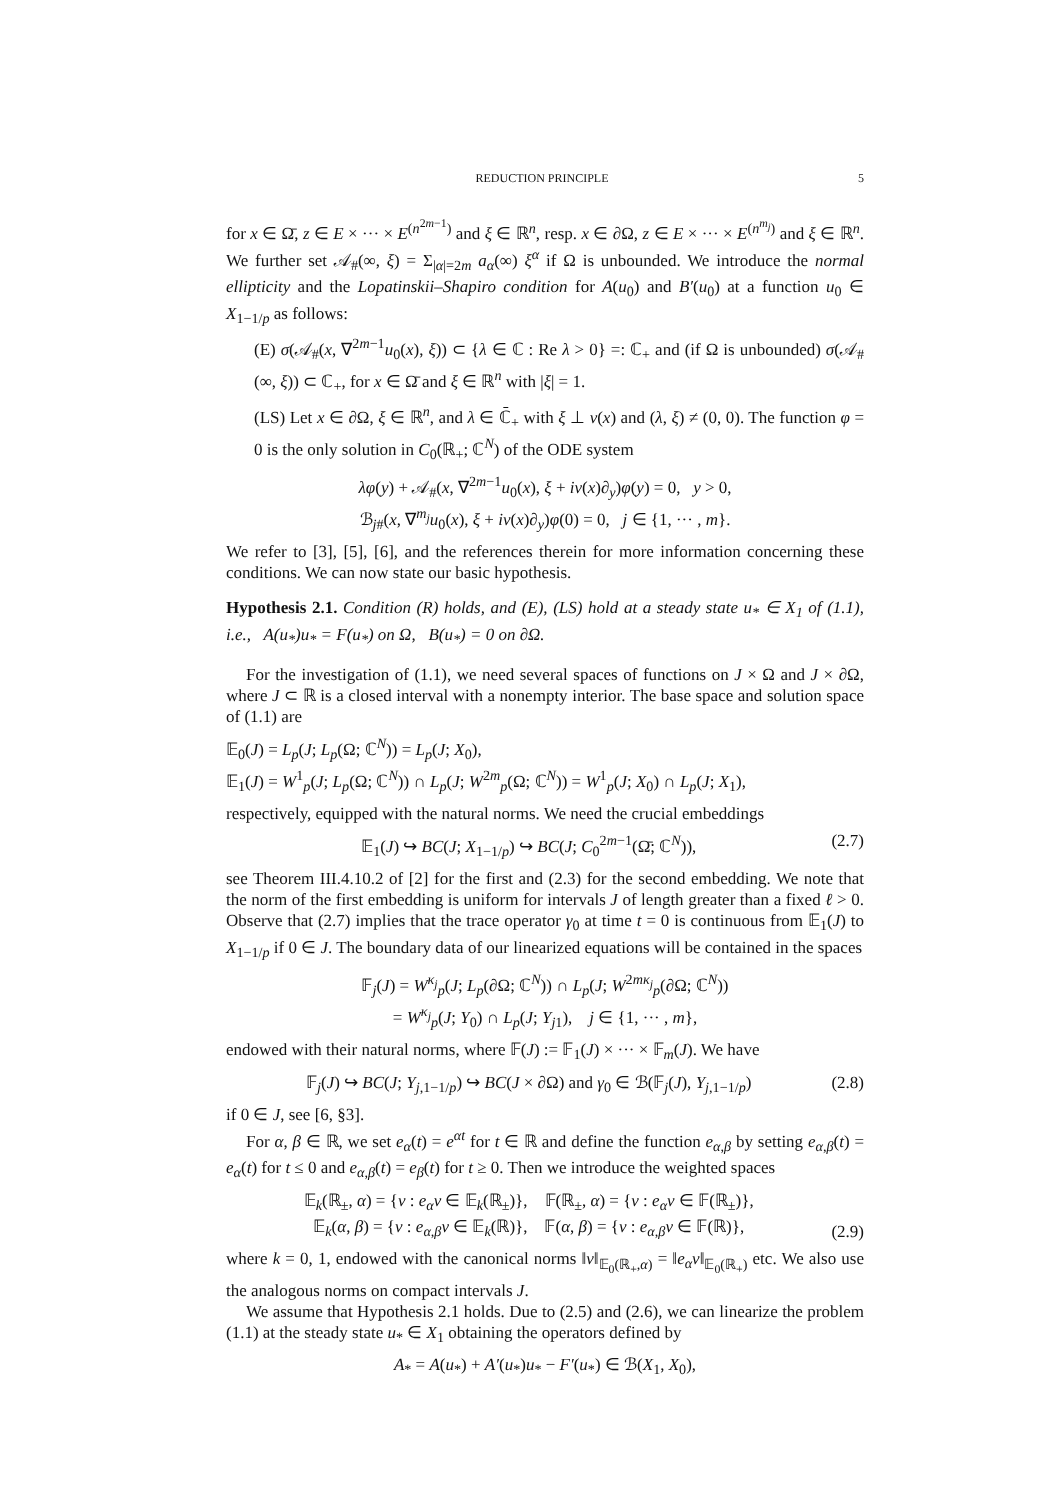REDUCTION PRINCIPLE 5
for x ∈ Ω̄, z ∈ E × ··· × E<sup>(n<sup>2m−1</sup>)</sup> and ξ ∈ ℝ<sup>n</sup>, resp. x ∈ ∂Ω, z ∈ E × ··· × E<sup>(n<sup>m<sub>j</sub></sup>)</sup> and ξ ∈ ℝ<sup>n</sup>. We further set 𝒜<sub>#</sub>(∞, ξ) = Σ<sub>|α|=2m</sub> a<sub>α</sub>(∞) ξ<sup>α</sup> if Ω is unbounded. We introduce the normal ellipticity and the Lopatinskii–Shapiro condition for A(u<sub>0</sub>) and B′(u<sub>0</sub>) at a function u<sub>0</sub> ∈ X<sub>1−1/p</sub> as follows:
(E) σ(𝒜<sub>#</sub>(x, ∇<sup>2m−1</sup>u<sub>0</sub>(x), ξ)) ⊂ {λ ∈ ℂ : Re λ > 0} =: ℂ<sub>+</sub> and (if Ω is unbounded) σ(𝒜<sub>#</sub>(∞, ξ)) ⊂ ℂ<sub>+</sub>, for x ∈ Ω̄ and ξ ∈ ℝ<sup>n</sup> with |ξ| = 1.
(LS) Let x ∈ ∂Ω, ξ ∈ ℝ<sup>n</sup>, and λ ∈ ℂ̄<sub>+</sub> with ξ ⊥ ν(x) and (λ, ξ) ≠ (0, 0). The function φ = 0 is the only solution in C<sub>0</sub>(ℝ<sub>+</sub>; ℂ<sup>N</sup>) of the ODE system
λφ(y) + 𝒜<sub>#</sub>(x, ∇<sup>2m−1</sup>u<sub>0</sub>(x), ξ + iν(x)∂<sub>y</sub>)φ(y) = 0, y > 0,
ℬ<sub>j#</sub>(x, ∇<sup>m<sub>j</sub></sup>u<sub>0</sub>(x), ξ + iν(x)∂<sub>y</sub>)φ(0) = 0, j ∈ {1, ··· , m}.
We refer to [3], [5], [6], and the references therein for more information concerning these conditions. We can now state our basic hypothesis.
Hypothesis 2.1. Condition (R) holds, and (E), (LS) hold at a steady state u<sub>*</sub> ∈ X<sub>1</sub> of (1.1), i.e., A(u<sub>*</sub>)u<sub>*</sub> = F(u<sub>*</sub>) on Ω, B(u<sub>*</sub>) = 0 on ∂Ω.
For the investigation of (1.1), we need several spaces of functions on J × Ω and J × ∂Ω, where J ⊂ ℝ is a closed interval with a nonempty interior. The base space and solution space of (1.1) are
𝔼<sub>0</sub>(J) = L<sub>p</sub>(J; L<sub>p</sub>(Ω; ℂ<sup>N</sup>)) = L<sub>p</sub>(J; X<sub>0</sub>),
𝔼<sub>1</sub>(J) = W<sup>1</sup><sub>p</sub>(J; L<sub>p</sub>(Ω; ℂ<sup>N</sup>)) ∩ L<sub>p</sub>(J; W<sup>2m</sup><sub>p</sub>(Ω; ℂ<sup>N</sup>)) = W<sup>1</sup><sub>p</sub>(J; X<sub>0</sub>) ∩ L<sub>p</sub>(J; X<sub>1</sub>),
respectively, equipped with the natural norms. We need the crucial embeddings
𝔼<sub>1</sub>(J) ↪ BC(J; X<sub>1−1/p</sub>) ↪ BC(J; C<sub>0</sub><sup>2m−1</sup>(Ω̄; ℂ<sup>N</sup>)), (2.7)
see Theorem III.4.10.2 of [2] for the first and (2.3) for the second embedding. We note that the norm of the first embedding is uniform for intervals J of length greater than a fixed ℓ > 0. Observe that (2.7) implies that the trace operator γ<sub>0</sub> at time t = 0 is continuous from 𝔼<sub>1</sub>(J) to X<sub>1−1/p</sub> if 0 ∈ J. The boundary data of our linearized equations will be contained in the spaces
𝔽<sub>j</sub>(J) = W<sup>κ<sub>j</sub></sup><sub>p</sub>(J; L<sub>p</sub>(∂Ω; ℂ<sup>N</sup>)) ∩ L<sub>p</sub>(J; W<sup>2mκ<sub>j</sub></sup><sub>p</sub>(∂Ω; ℂ<sup>N</sup>))
= W<sup>κ<sub>j</sub></sup><sub>p</sub>(J; Y<sub>0</sub>) ∩ L<sub>p</sub>(J; Y<sub>j1</sub>), j ∈ {1, ··· , m},
endowed with their natural norms, where 𝔽(J) := 𝔽<sub>1</sub>(J) × ··· × 𝔽<sub>m</sub>(J). We have
𝔽<sub>j</sub>(J) ↪ BC(J; Y<sub>j,1−1/p</sub>) ↪ BC(J × ∂Ω) and γ<sub>0</sub> ∈ ℬ(𝔽<sub>j</sub>(J), Y<sub>j,1−1/p</sub>) (2.8)
if 0 ∈ J, see [6, §3].
For α, β ∈ ℝ, we set e<sub>α</sub>(t) = e<sup>αt</sup> for t ∈ ℝ and define the function e<sub>α,β</sub> by setting e<sub>α,β</sub>(t) = e<sub>α</sub>(t) for t ≤ 0 and e<sub>α,β</sub>(t) = e<sub>β</sub>(t) for t ≥ 0. Then we introduce the weighted spaces
𝔼<sub>k</sub>(ℝ<sub>±</sub>, α) = {v : e<sub>α</sub>v ∈ 𝔼<sub>k</sub>(ℝ<sub>±</sub>)}, 𝔽(ℝ<sub>±</sub>, α) = {v : e<sub>α</sub>v ∈ 𝔽(ℝ<sub>±</sub>)},
𝔼<sub>k</sub>(α, β) = {v : e<sub>α,β</sub>v ∈ 𝔼<sub>k</sub>(ℝ)}, 𝔽(α, β) = {v : e<sub>α,β</sub>v ∈ 𝔽(ℝ)}, (2.9)
where k = 0, 1, endowed with the canonical norms ‖v‖<sub>𝔼<sub>0</sub>(ℝ<sub>+</sub>,α)</sub> = ‖e<sub>α</sub>v‖<sub>𝔼<sub>0</sub>(ℝ<sub>+</sub>)</sub> etc. We also use the analogous norms on compact intervals J.
We assume that Hypothesis 2.1 holds. Due to (2.5) and (2.6), we can linearize the problem (1.1) at the steady state u<sub>*</sub> ∈ X<sub>1</sub> obtaining the operators defined by
A<sub>*</sub> = A(u<sub>*</sub>) + A′(u<sub>*</sub>)u<sub>*</sub> − F′(u<sub>*</sub>) ∈ ℬ(X<sub>1</sub>, X<sub>0</sub>),